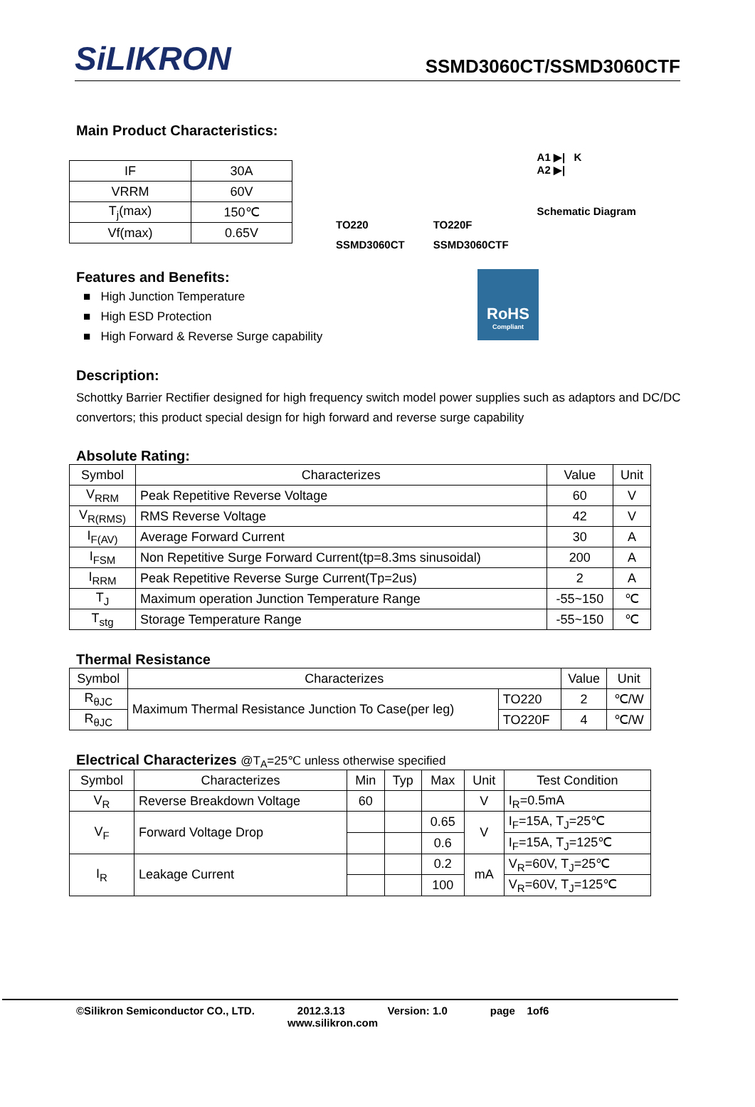SiLIKRON
SSMD3060CT/SSMD3060CTF
Main Product Characteristics:
| IF | 30A |
| VRRM | 60V |
| T<sub>j</sub>(max) | 150℃ |
| Vf(max) | 0.65V |
TO220
SSMD3060CT
TO220F
SSMD3060CTF
A1 ▶| K
A2 ▶|
Schematic Diagram
Features and Benefits:
■ High Junction Temperature
■ High ESD Protection
■ High Forward & Reverse Surge capability
RoHS
Compliant
Description:
Schottky Barrier Rectifier designed for high frequency switch model power supplies such as adaptors and DC/DC convertors; this product special design for high forward and reverse surge capability
Absolute Rating:
| Symbol | Characterizes | Value | Unit |
| --- | --- | --- | --- |
| V<sub>RRM</sub> | Peak Repetitive Reverse Voltage | 60 | V |
| V<sub>R(RMS)</sub> | RMS Reverse Voltage | 42 | V |
| I<sub>F(AV)</sub> | Average Forward Current | 30 | A |
| I<sub>FSM</sub> | Non Repetitive Surge Forward Current(tp=8.3ms sinusoidal) | 200 | A |
| I<sub>RRM</sub> | Peak Repetitive Reverse Surge Current(Tp=2us) | 2 | A |
| T<sub>J</sub> | Maximum operation Junction Temperature Range | -55~150 | ℃ |
| T<sub>stg</sub> | Storage Temperature Range | -55~150 | ℃ |
Thermal Resistance
| Symbol | Characterizes | | Value | Unit |
| --- | --- | --- | --- | --- |
| R<sub>θJC</sub> | Maximum Thermal Resistance Junction To Case(per leg) | TO220 | 2 | ℃/W |
| R<sub>θJC</sub> | | TO220F | 4 | ℃/W |
Electrical Characterizes @T<sub>A</sub>=25℃ unless otherwise specified
| Symbol | Characterizes | Min | Typ | Max | Unit | Test Condition |
| --- | --- | --- | --- | --- | --- | --- |
| V<sub>R</sub> | Reverse Breakdown Voltage | 60 | | | V | I<sub>R</sub>=0.5mA |
| V<sub>F</sub> | Forward Voltage Drop | | | 0.65 | V | I<sub>F</sub>=15A, T<sub>J</sub>=25℃ |
| | | | | 0.6 | | I<sub>F</sub>=15A, T<sub>J</sub>=125℃ |
| I<sub>R</sub> | Leakage Current | | | 0.2 | mA | V<sub>R</sub>=60V, T<sub>J</sub>=25℃ |
| | | | | 100 | | V<sub>R</sub>=60V, T<sub>J</sub>=125℃ |
©Silikron Semiconductor CO., LTD. 2012.3.13 Version: 1.0 page 1of6
www.silikron.com